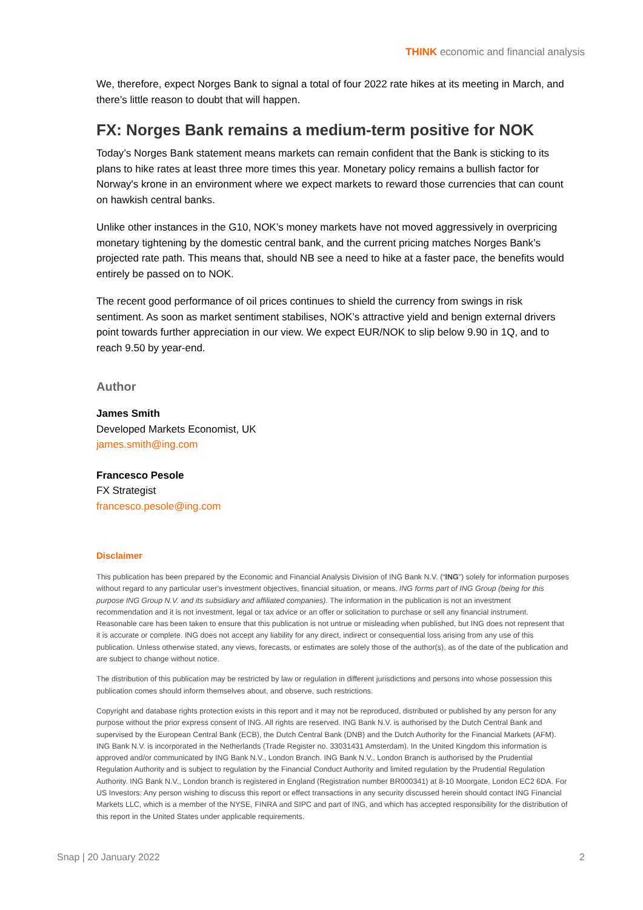THINK economic and financial analysis
We, therefore, expect Norges Bank to signal a total of four 2022 rate hikes at its meeting in March, and there’s little reason to doubt that will happen.
FX: Norges Bank remains a medium-term positive for NOK
Today’s Norges Bank statement means markets can remain confident that the Bank is sticking to its plans to hike rates at least three more times this year. Monetary policy remains a bullish factor for Norway's krone in an environment where we expect markets to reward those currencies that can count on hawkish central banks.
Unlike other instances in the G10, NOK’s money markets have not moved aggressively in overpricing monetary tightening by the domestic central bank, and the current pricing matches Norges Bank’s projected rate path. This means that, should NB see a need to hike at a faster pace, the benefits would entirely be passed on to NOK.
The recent good performance of oil prices continues to shield the currency from swings in risk sentiment. As soon as market sentiment stabilises, NOK’s attractive yield and benign external drivers point towards further appreciation in our view. We expect EUR/NOK to slip below 9.90 in 1Q, and to reach 9.50 by year-end.
Author
James Smith
Developed Markets Economist, UK
james.smith@ing.com
Francesco Pesole
FX Strategist
francesco.pesole@ing.com
Disclaimer
This publication has been prepared by the Economic and Financial Analysis Division of ING Bank N.V. (“ING”) solely for information purposes without regard to any particular user's investment objectives, financial situation, or means. ING forms part of ING Group (being for this purpose ING Group N.V. and its subsidiary and affiliated companies). The information in the publication is not an investment recommendation and it is not investment, legal or tax advice or an offer or solicitation to purchase or sell any financial instrument. Reasonable care has been taken to ensure that this publication is not untrue or misleading when published, but ING does not represent that it is accurate or complete. ING does not accept any liability for any direct, indirect or consequential loss arising from any use of this publication. Unless otherwise stated, any views, forecasts, or estimates are solely those of the author(s), as of the date of the publication and are subject to change without notice.
The distribution of this publication may be restricted by law or regulation in different jurisdictions and persons into whose possession this publication comes should inform themselves about, and observe, such restrictions.
Copyright and database rights protection exists in this report and it may not be reproduced, distributed or published by any person for any purpose without the prior express consent of ING. All rights are reserved. ING Bank N.V. is authorised by the Dutch Central Bank and supervised by the European Central Bank (ECB), the Dutch Central Bank (DNB) and the Dutch Authority for the Financial Markets (AFM). ING Bank N.V. is incorporated in the Netherlands (Trade Register no. 33031431 Amsterdam). In the United Kingdom this information is approved and/or communicated by ING Bank N.V., London Branch. ING Bank N.V., London Branch is authorised by the Prudential Regulation Authority and is subject to regulation by the Financial Conduct Authority and limited regulation by the Prudential Regulation Authority. ING Bank N.V., London branch is registered in England (Registration number BR000341) at 8-10 Moorgate, London EC2 6DA. For US Investors: Any person wishing to discuss this report or effect transactions in any security discussed herein should contact ING Financial Markets LLC, which is a member of the NYSE, FINRA and SIPC and part of ING, and which has accepted responsibility for the distribution of this report in the United States under applicable requirements.
Snap | 20 January 2022 2